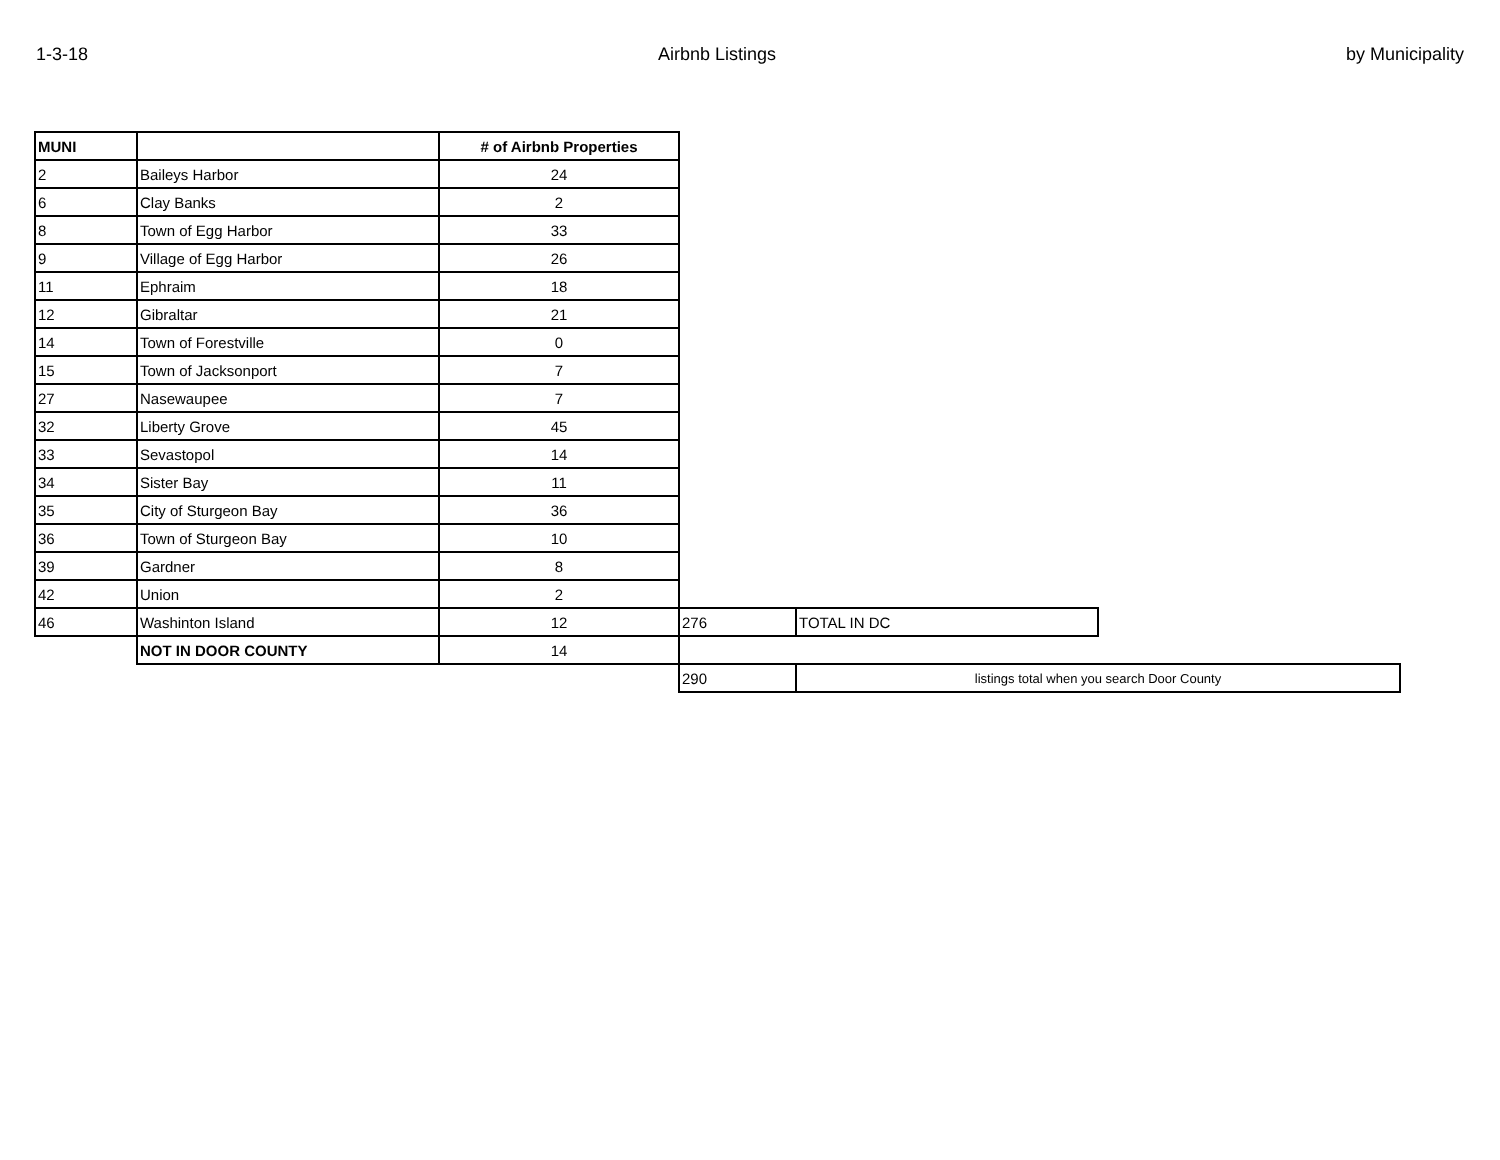1-3-18 Airbnb Listings by Municipality
| MUNI | | # of Airbnb Properties | | | |
| 2 | Baileys Harbor | 24 | | | |
| 6 | Clay Banks | 2 | | | |
| 8 | Town of Egg Harbor | 33 | | | |
| 9 | Village of Egg Harbor | 26 | | | |
| 11 | Ephraim | 18 | | | |
| 12 | Gibraltar | 21 | | | |
| 14 | Town of Forestville | 0 | | | |
| 15 | Town of Jacksonport | 7 | | | |
| 27 | Nasewaupee | 7 | | | |
| 32 | Liberty Grove | 45 | | | |
| 33 | Sevastopol | 14 | | | |
| 34 | Sister Bay | 11 | | | |
| 35 | City of Sturgeon Bay | 36 | | | |
| 36 | Town of Sturgeon Bay | 10 | | | |
| 39 | Gardner | 8 | | | |
| 42 | Union | 2 | | | |
| 46 | Washinton Island | 12 | 276 | TOTAL IN DC | |
| | NOT IN DOOR COUNTY | 14 | | | |
| | | | 290 | listings total when you search Door County | |